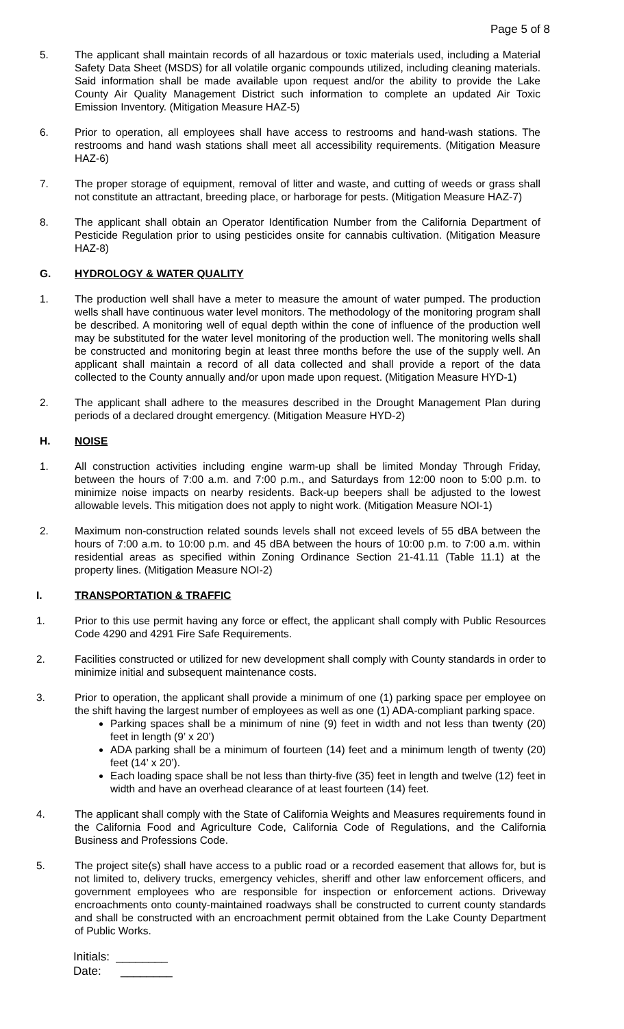Page 5 of 8
5. The applicant shall maintain records of all hazardous or toxic materials used, including a Material Safety Data Sheet (MSDS) for all volatile organic compounds utilized, including cleaning materials. Said information shall be made available upon request and/or the ability to provide the Lake County Air Quality Management District such information to complete an updated Air Toxic Emission Inventory. (Mitigation Measure HAZ-5)
6. Prior to operation, all employees shall have access to restrooms and hand-wash stations. The restrooms and hand wash stations shall meet all accessibility requirements. (Mitigation Measure HAZ-6)
7. The proper storage of equipment, removal of litter and waste, and cutting of weeds or grass shall not constitute an attractant, breeding place, or harborage for pests. (Mitigation Measure HAZ-7)
8. The applicant shall obtain an Operator Identification Number from the California Department of Pesticide Regulation prior to using pesticides onsite for cannabis cultivation. (Mitigation Measure HAZ-8)
G. HYDROLOGY & WATER QUALITY
1. The production well shall have a meter to measure the amount of water pumped. The production wells shall have continuous water level monitors. The methodology of the monitoring program shall be described. A monitoring well of equal depth within the cone of influence of the production well may be substituted for the water level monitoring of the production well. The monitoring wells shall be constructed and monitoring begin at least three months before the use of the supply well. An applicant shall maintain a record of all data collected and shall provide a report of the data collected to the County annually and/or upon made upon request. (Mitigation Measure HYD-1)
2. The applicant shall adhere to the measures described in the Drought Management Plan during periods of a declared drought emergency. (Mitigation Measure HYD-2)
H. NOISE
1. All construction activities including engine warm-up shall be limited Monday Through Friday, between the hours of 7:00 a.m. and 7:00 p.m., and Saturdays from 12:00 noon to 5:00 p.m. to minimize noise impacts on nearby residents. Back-up beepers shall be adjusted to the lowest allowable levels. This mitigation does not apply to night work. (Mitigation Measure NOI-1)
2. Maximum non-construction related sounds levels shall not exceed levels of 55 dBA between the hours of 7:00 a.m. to 10:00 p.m. and 45 dBA between the hours of 10:00 p.m. to 7:00 a.m. within residential areas as specified within Zoning Ordinance Section 21-41.11 (Table 11.1) at the property lines. (Mitigation Measure NOI-2)
I. TRANSPORTATION & TRAFFIC
1. Prior to this use permit having any force or effect, the applicant shall comply with Public Resources Code 4290 and 4291 Fire Safe Requirements.
2. Facilities constructed or utilized for new development shall comply with County standards in order to minimize initial and subsequent maintenance costs.
3. Prior to operation, the applicant shall provide a minimum of one (1) parking space per employee on the shift having the largest number of employees as well as one (1) ADA-compliant parking space.
Parking spaces shall be a minimum of nine (9) feet in width and not less than twenty (20) feet in length (9’ x 20’)
ADA parking shall be a minimum of fourteen (14) feet and a minimum length of twenty (20) feet (14’ x 20’).
Each loading space shall be not less than thirty-five (35) feet in length and twelve (12) feet in width and have an overhead clearance of at least fourteen (14) feet.
4. The applicant shall comply with the State of California Weights and Measures requirements found in the California Food and Agriculture Code, California Code of Regulations, and the California Business and Professions Code.
5. The project site(s) shall have access to a public road or a recorded easement that allows for, but is not limited to, delivery trucks, emergency vehicles, sheriff and other law enforcement officers, and government employees who are responsible for inspection or enforcement actions. Driveway encroachments onto county-maintained roadways shall be constructed to current county standards and shall be constructed with an encroachment permit obtained from the Lake County Department of Public Works.
Initials: ________
Date: ________